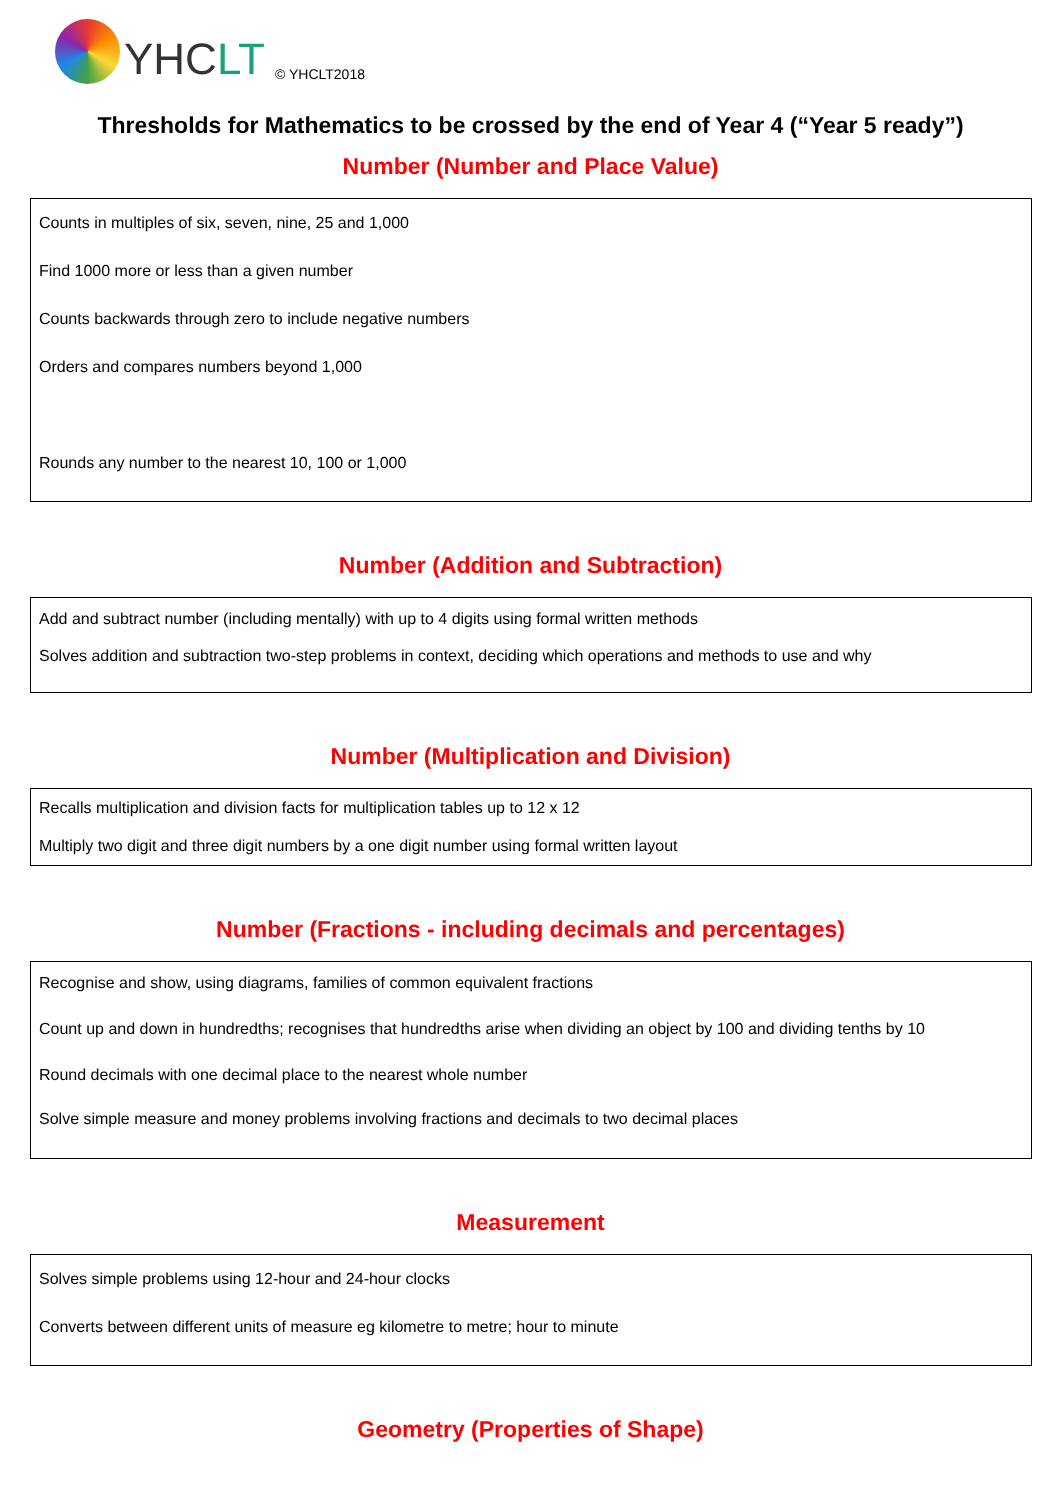YHCLT
© YHCLT2018
Thresholds for Mathematics to be crossed by the end of Year 4 (“Year 5 ready”)
Number (Number and Place Value)
| Counts in multiples of six, seven, nine, 25 and 1,000 Find 1000 more or less than a given number Counts backwards through zero to include negative numbers Orders and compares numbers beyond 1,000 Rounds any number to the nearest 10, 100 or 1,000 |
Number (Addition and Subtraction)
| Add and subtract number (including mentally) with up to 4 digits using formal written methods Solves addition and subtraction two-step problems in context, deciding which operations and methods to use and why |
Number (Multiplication and Division)
| Recalls multiplication and division facts for multiplication tables up to 12 x 12 Multiply two digit and three digit numbers by a one digit number using formal written layout |
Number (Fractions - including decimals and percentages)
| Recognise and show, using diagrams, families of common equivalent fractions Count up and down in hundredths; recognises that hundredths arise when dividing an object by 100 and dividing tenths by 10 Round decimals with one decimal place to the nearest whole number Solve simple measure and money problems involving fractions and decimals to two decimal places |
Measurement
| Solves simple problems using 12-hour and 24-hour clocks Converts between different units of measure eg kilometre to metre; hour to minute |
Geometry (Properties of Shape)